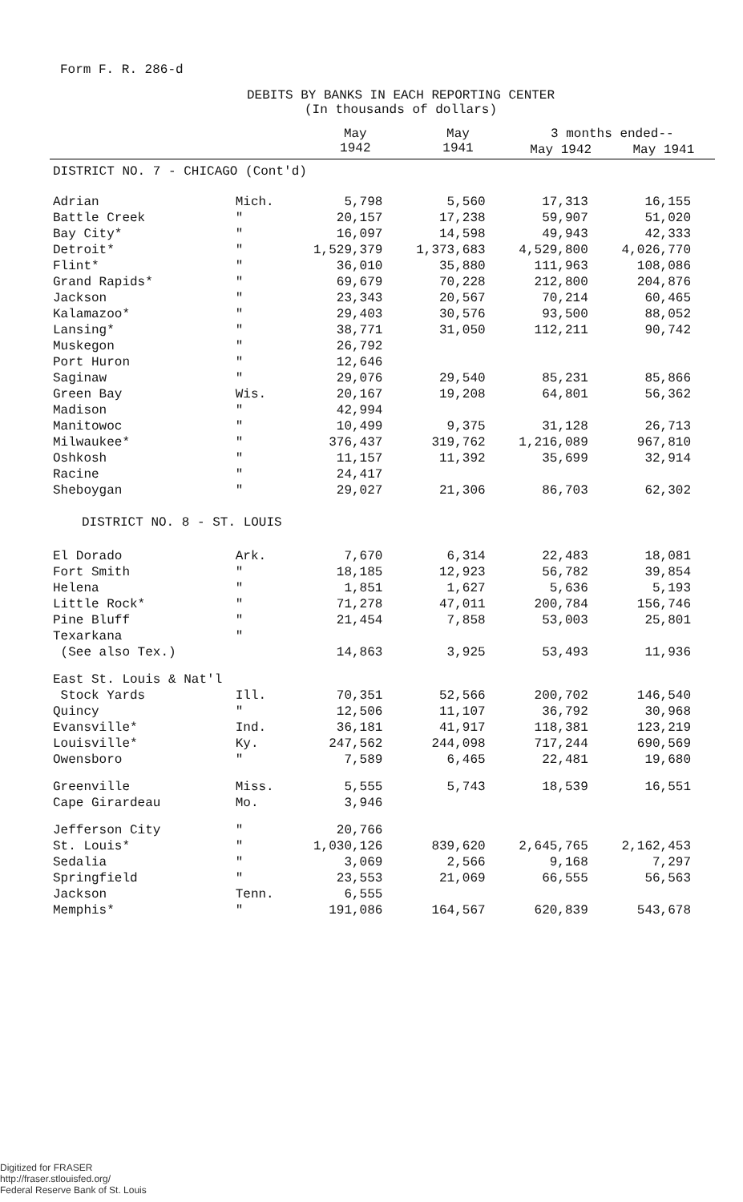Form F. R. 286-d
DEBITS BY BANKS IN EACH REPORTING CENTER
(In thousands of dollars)
| | | May 1942 | May 1941 | 3 months ended-- | |
| --- | --- | --- | --- | --- | --- |
| | | | | May 1942 | May 1941 |
| DISTRICT NO. 7 - CHICAGO (Cont'd) | | | | | |
| Adrian | Mich. | 5,798 | 5,560 | 17,313 | 16,155 |
| Battle Creek | " | 20,157 | 17,238 | 59,907 | 51,020 |
| Bay City* | " | 16,097 | 14,598 | 49,943 | 42,333 |
| Detroit* | " | 1,529,379 | 1,373,683 | 4,529,800 | 4,026,770 |
| Flint* | " | 36,010 | 35,880 | 111,963 | 108,086 |
| Grand Rapids* | " | 69,679 | 70,228 | 212,800 | 204,876 |
| Jackson | " | 23,343 | 20,567 | 70,214 | 60,465 |
| Kalamazoo* | " | 29,403 | 30,576 | 93,500 | 88,052 |
| Lansing* | " | 38,771 | 31,050 | 112,211 | 90,742 |
| Muskegon | " | 26,792 | | | |
| Port Huron | " | 12,646 | | | |
| Saginaw | " | 29,076 | 29,540 | 85,231 | 85,866 |
| Green Bay | Wis. | 20,167 | 19,208 | 64,801 | 56,362 |
| Madison | " | 42,994 | | | |
| Manitowoc | " | 10,499 | 9,375 | 31,128 | 26,713 |
| Milwaukee* | " | 376,437 | 319,762 | 1,216,089 | 967,810 |
| Oshkosh | " | 11,157 | 11,392 | 35,699 | 32,914 |
| Racine | " | 24,417 | | | |
| Sheboygan | " | 29,027 | 21,306 | 86,703 | 62,302 |
| DISTRICT NO. 8 - ST. LOUIS | | | | | |
| El Dorado | Ark. | 7,670 | 6,314 | 22,483 | 18,081 |
| Fort Smith | " | 18,185 | 12,923 | 56,782 | 39,854 |
| Helena | " | 1,851 | 1,627 | 5,636 | 5,193 |
| Little Rock* | " | 71,278 | 47,011 | 200,784 | 156,746 |
| Pine Bluff | " | 21,454 | 7,858 | 53,003 | 25,801 |
| Texarkana | " | | | | |
| (See also Tex.) | | 14,863 | 3,925 | 53,493 | 11,936 |
| East St. Louis & Nat'l | | | | | |
| Stock Yards | Ill. | 70,351 | 52,566 | 200,702 | 146,540 |
| Quincy | " | 12,506 | 11,107 | 36,792 | 30,968 |
| Evansville* | Ind. | 36,181 | 41,917 | 118,381 | 123,219 |
| Louisville* | Ky. | 247,562 | 244,098 | 717,244 | 690,569 |
| Owensboro | " | 7,589 | 6,465 | 22,481 | 19,680 |
| Greenville | Miss. | 5,555 | 5,743 | 18,539 | 16,551 |
| Cape Girardeau | Mo. | 3,946 | | | |
| Jefferson City | " | 20,766 | | | |
| St. Louis* | " | 1,030,126 | 839,620 | 2,645,765 | 2,162,453 |
| Sedalia | " | 3,069 | 2,566 | 9,168 | 7,297 |
| Springfield | " | 23,553 | 21,069 | 66,555 | 56,563 |
| Jackson | Tenn. | 6,555 | | | |
| Memphis* | " | 191,086 | 164,567 | 620,839 | 543,678 |
Digitized for FRASER
http://fraser.stlouisfed.org/
Federal Reserve Bank of St. Louis